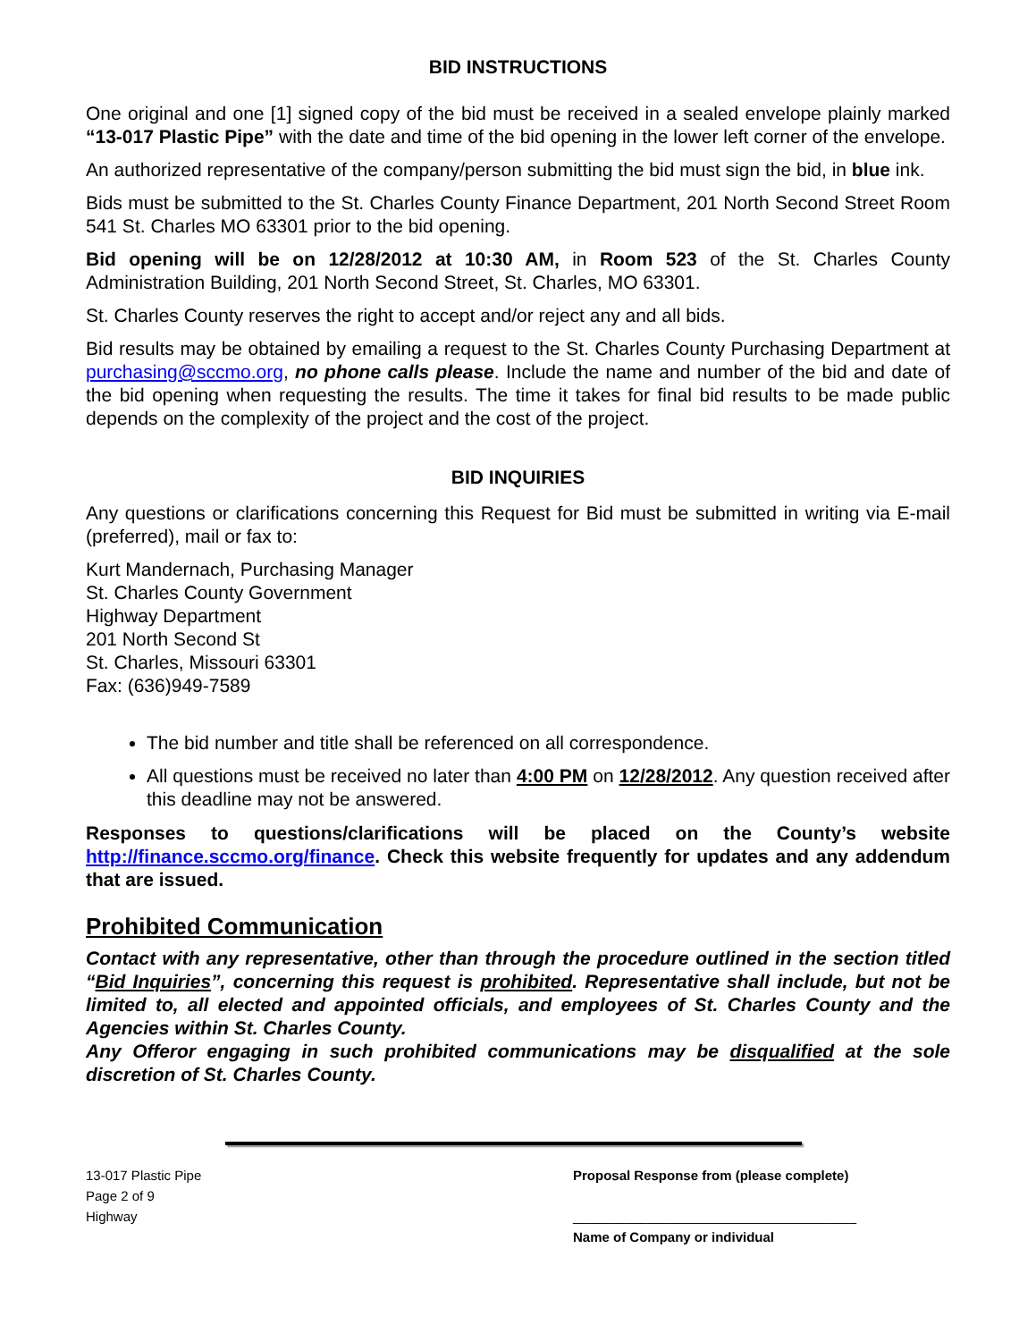BID INSTRUCTIONS
One original and one [1] signed copy of the bid must be received in a sealed envelope plainly marked “13-017 Plastic Pipe” with the date and time of the bid opening in the lower left corner of the envelope.
An authorized representative of the company/person submitting the bid must sign the bid, in blue ink.
Bids must be submitted to the St. Charles County Finance Department, 201 North Second Street Room 541 St. Charles MO 63301 prior to the bid opening.
Bid opening will be on 12/28/2012 at 10:30 AM, in Room 523 of the St. Charles County Administration Building, 201 North Second Street, St. Charles, MO 63301.
St. Charles County reserves the right to accept and/or reject any and all bids.
Bid results may be obtained by emailing a request to the St. Charles County Purchasing Department at purchasing@sccmo.org, no phone calls please. Include the name and number of the bid and date of the bid opening when requesting the results. The time it takes for final bid results to be made public depends on the complexity of the project and the cost of the project.
BID INQUIRIES
Any questions or clarifications concerning this Request for Bid must be submitted in writing via E-mail (preferred), mail or fax to:
Kurt Mandernach, Purchasing Manager
St. Charles County Government
Highway Department
201 North Second St
St. Charles, Missouri 63301
Fax: (636)949-7589
The bid number and title shall be referenced on all correspondence.
All questions must be received no later than 4:00 PM on 12/28/2012. Any question received after this deadline may not be answered.
Responses to questions/clarifications will be placed on the County’s website http://finance.sccmo.org/finance. Check this website frequently for updates and any addendum that are issued.
Prohibited Communication
Contact with any representative, other than through the procedure outlined in the section titled “Bid Inquiries”, concerning this request is prohibited. Representative shall include, but not be limited to, all elected and appointed officials, and employees of St. Charles County and the Agencies within St. Charles County.
Any Offeror engaging in such prohibited communications may be disqualified at the sole discretion of St. Charles County.
13-017 Plastic Pipe
Page 2 of 9
Highway
Proposal Response from (please complete)
______________________________________
Name of Company or individual